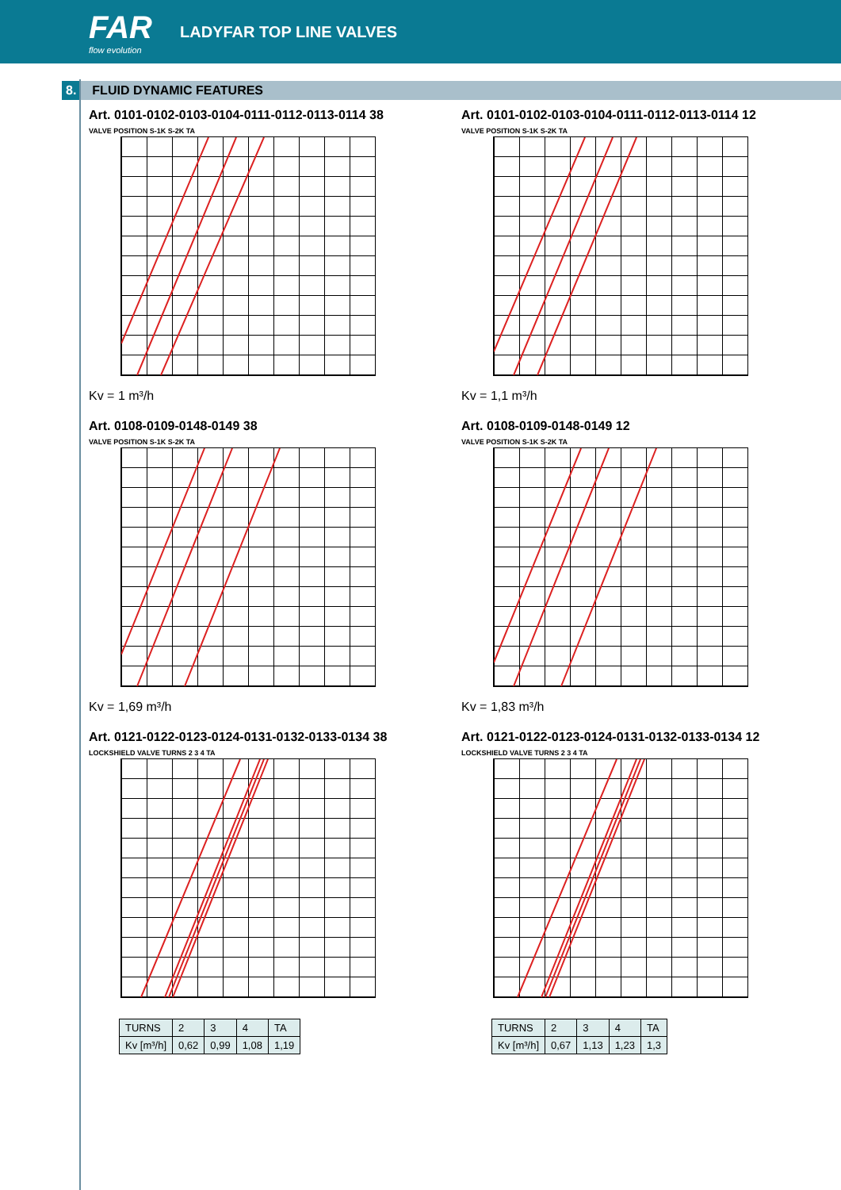FAR
flow evolution
LADYFAR TOP LINE VALVES
8. FLUID DYNAMIC FEATURES
Art. 0101-0102-0103-0104-0111-0112-0113-0114 38
VALVE POSITION S-1K S-2K TA
Kv = 1 m³/h
Art. 0101-0102-0103-0104-0111-0112-0113-0114 12
VALVE POSITION S-1K S-2K TA
Kv = 1,1 m³/h
Art. 0108-0109-0148-0149 38
VALVE POSITION S-1K S-2K TA
Kv = 1,69 m³/h
Art. 0108-0109-0148-0149 12
VALVE POSITION S-1K S-2K TA
Kv = 1,83 m³/h
Art. 0121-0122-0123-0124-0131-0132-0133-0134 38
LOCKSHIELD VALVE TURNS 2 3 4 TA
| TURNS | 2 | 3 | 4 | TA |
| Kv [m³/h] | 0,62 | 0,99 | 1,08 | 1,19 |
Art. 0121-0122-0123-0124-0131-0132-0133-0134 12
LOCKSHIELD VALVE TURNS 2 3 4 TA
| TURNS | 2 | 3 | 4 | TA |
| Kv [m³/h] | 0,67 | 1,13 | 1,23 | 1,3 |